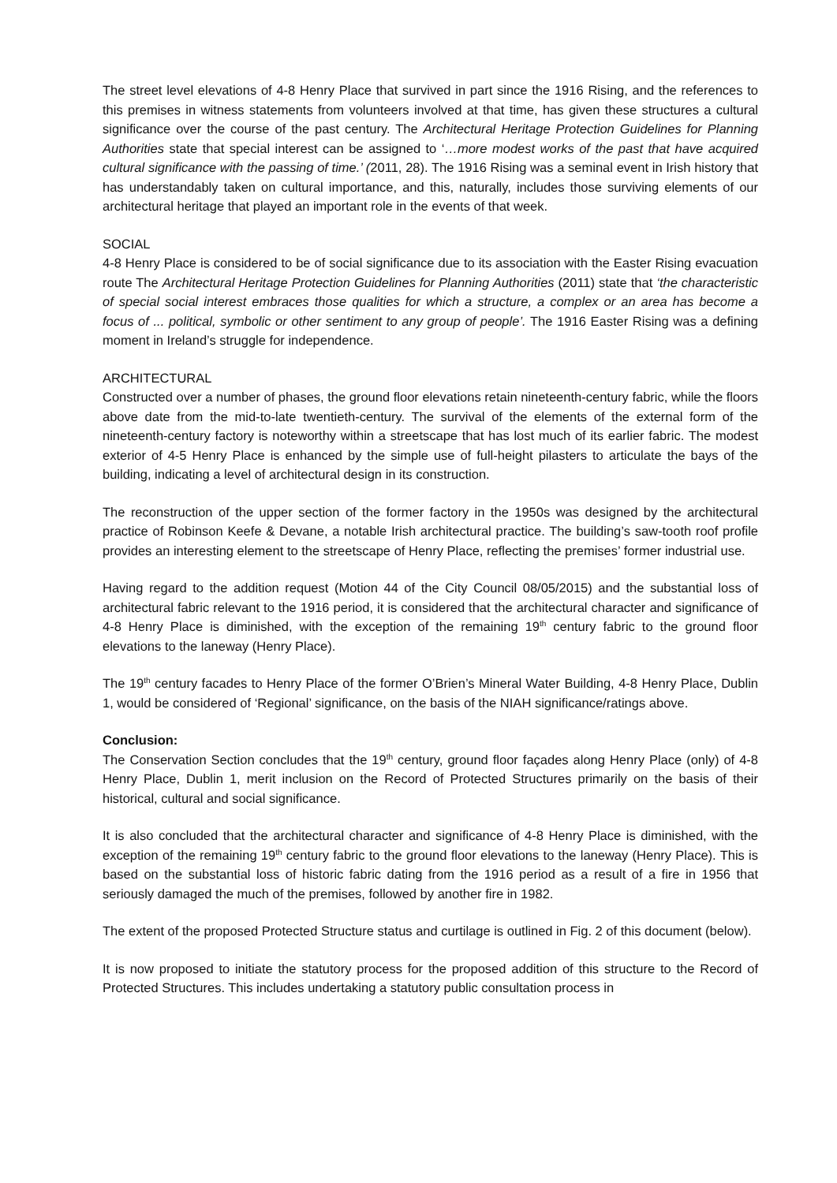The street level elevations of 4-8 Henry Place that survived in part since the 1916 Rising, and the references to this premises in witness statements from volunteers involved at that time, has given these structures a cultural significance over the course of the past century. The Architectural Heritage Protection Guidelines for Planning Authorities state that special interest can be assigned to ‘…more modest works of the past that have acquired cultural significance with the passing of time.’ (2011, 28). The 1916 Rising was a seminal event in Irish history that has understandably taken on cultural importance, and this, naturally, includes those surviving elements of our architectural heritage that played an important role in the events of that week.
SOCIAL
4-8 Henry Place is considered to be of social significance due to its association with the Easter Rising evacuation route The Architectural Heritage Protection Guidelines for Planning Authorities (2011) state that ‘the characteristic of special social interest embraces those qualities for which a structure, a complex or an area has become a focus of ... political, symbolic or other sentiment to any group of people’. The 1916 Easter Rising was a defining moment in Ireland’s struggle for independence.
ARCHITECTURAL
Constructed over a number of phases, the ground floor elevations retain nineteenth-century fabric, while the floors above date from the mid-to-late twentieth-century. The survival of the elements of the external form of the nineteenth-century factory is noteworthy within a streetscape that has lost much of its earlier fabric. The modest exterior of 4-5 Henry Place is enhanced by the simple use of full-height pilasters to articulate the bays of the building, indicating a level of architectural design in its construction.
The reconstruction of the upper section of the former factory in the 1950s was designed by the architectural practice of Robinson Keefe & Devane, a notable Irish architectural practice. The building’s saw-tooth roof profile provides an interesting element to the streetscape of Henry Place, reflecting the premises’ former industrial use.
Having regard to the addition request (Motion 44 of the City Council 08/05/2015) and the substantial loss of architectural fabric relevant to the 1916 period, it is considered that the architectural character and significance of 4-8 Henry Place is diminished, with the exception of the remaining 19<sup>th</sup> century fabric to the ground floor elevations to the laneway (Henry Place).
The 19<sup>th</sup> century facades to Henry Place of the former O’Brien’s Mineral Water Building, 4-8 Henry Place, Dublin 1, would be considered of ‘Regional’ significance, on the basis of the NIAH significance/ratings above.
Conclusion:
The Conservation Section concludes that the 19<sup>th</sup> century, ground floor façades along Henry Place (only) of 4-8 Henry Place, Dublin 1, merit inclusion on the Record of Protected Structures primarily on the basis of their historical, cultural and social significance.
It is also concluded that the architectural character and significance of 4-8 Henry Place is diminished, with the exception of the remaining 19<sup>th</sup> century fabric to the ground floor elevations to the laneway (Henry Place). This is based on the substantial loss of historic fabric dating from the 1916 period as a result of a fire in 1956 that seriously damaged the much of the premises, followed by another fire in 1982.
The extent of the proposed Protected Structure status and curtilage is outlined in Fig. 2 of this document (below).
It is now proposed to initiate the statutory process for the proposed addition of this structure to the Record of Protected Structures. This includes undertaking a statutory public consultation process in